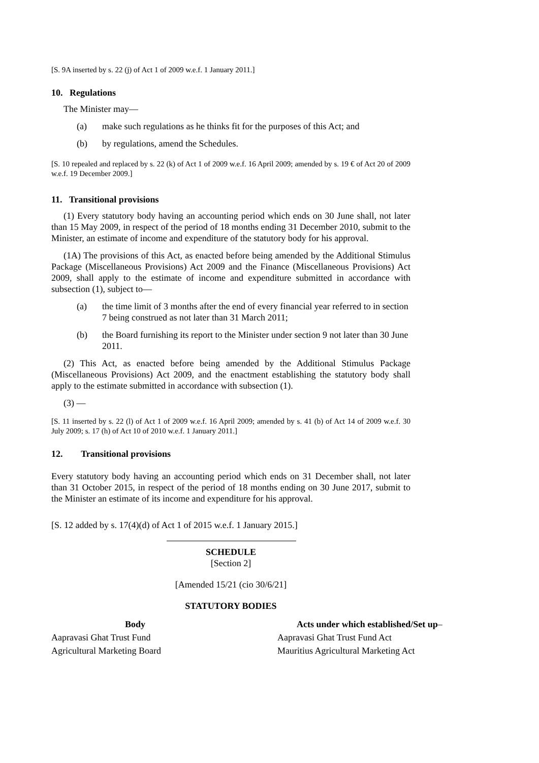[S. 9A inserted by s. 22 (j) of Act 1 of 2009 w.e.f. 1 January 2011.]
10. Regulations
The Minister may—
(a) make such regulations as he thinks fit for the purposes of this Act; and
(b) by regulations, amend the Schedules.
[S. 10 repealed and replaced by s. 22 (k) of Act 1 of 2009 w.e.f. 16 April 2009; amended by s. 19 € of Act 20 of 2009 w.e.f. 19 December 2009.]
11. Transitional provisions
(1) Every statutory body having an accounting period which ends on 30 June shall, not later than 15 May 2009, in respect of the period of 18 months ending 31 December 2010, submit to the Minister, an estimate of income and expenditure of the statutory body for his approval.
(1A) The provisions of this Act, as enacted before being amended by the Additional Stimulus Package (Miscellaneous Provisions) Act 2009 and the Finance (Miscellaneous Provisions) Act 2009, shall apply to the estimate of income and expenditure submitted in accordance with subsection (1), subject to—
(a) the time limit of 3 months after the end of every financial year referred to in section 7 being construed as not later than 31 March 2011;
(b) the Board furnishing its report to the Minister under section 9 not later than 30 June 2011.
(2) This Act, as enacted before being amended by the Additional Stimulus Package (Miscellaneous Provisions) Act 2009, and the enactment establishing the statutory body shall apply to the estimate submitted in accordance with subsection (1).
(3) —
[S. 11 inserted by s. 22 (l) of Act 1 of 2009 w.e.f. 16 April 2009; amended by s. 41 (b) of Act 14 of 2009 w.e.f. 30 July 2009; s. 17 (h) of Act 10 of 2010 w.e.f. 1 January 2011.]
12. Transitional provisions
Every statutory body having an accounting period which ends on 31 December shall, not later than 31 October 2015, in respect of the period of 18 months ending on 30 June 2017, submit to the Minister an estimate of its income and expenditure for his approval.
[S. 12 added by s. 17(4)(d) of Act 1 of 2015 w.e.f. 1 January 2015.]
SCHEDULE
[Section 2]
[Amended 15/21 (cio 30/6/21]
STATUTORY BODIES
| Body | Acts under which established/Set up – |
| --- | --- |
| Aapravasi Ghat Trust Fund | Aapravasi Ghat Trust Fund Act |
| Agricultural Marketing Board | Mauritius Agricultural Marketing Act |